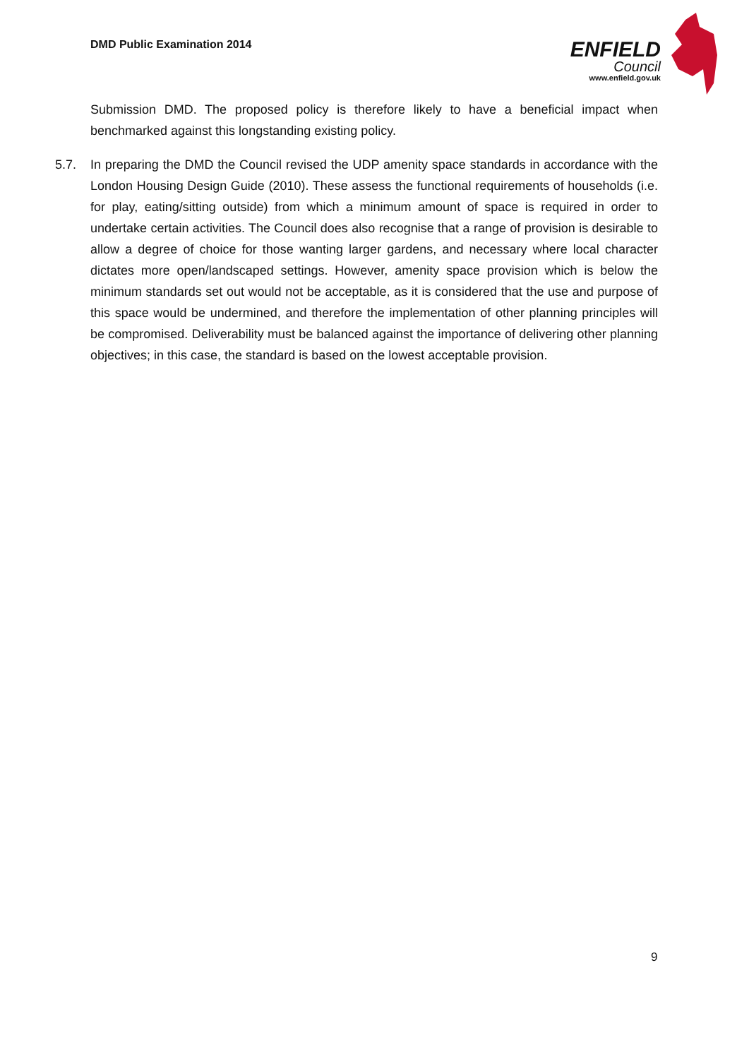DMD Public Examination 2014
ENFIELD
Council
www.enfield.gov.uk
Submission DMD. The proposed policy is therefore likely to have a beneficial impact when benchmarked against this longstanding existing policy.
5.7. In preparing the DMD the Council revised the UDP amenity space standards in accordance with the London Housing Design Guide (2010). These assess the functional requirements of households (i.e. for play, eating/sitting outside) from which a minimum amount of space is required in order to undertake certain activities. The Council does also recognise that a range of provision is desirable to allow a degree of choice for those wanting larger gardens, and necessary where local character dictates more open/landscaped settings. However, amenity space provision which is below the minimum standards set out would not be acceptable, as it is considered that the use and purpose of this space would be undermined, and therefore the implementation of other planning principles will be compromised. Deliverability must be balanced against the importance of delivering other planning objectives; in this case, the standard is based on the lowest acceptable provision.
9